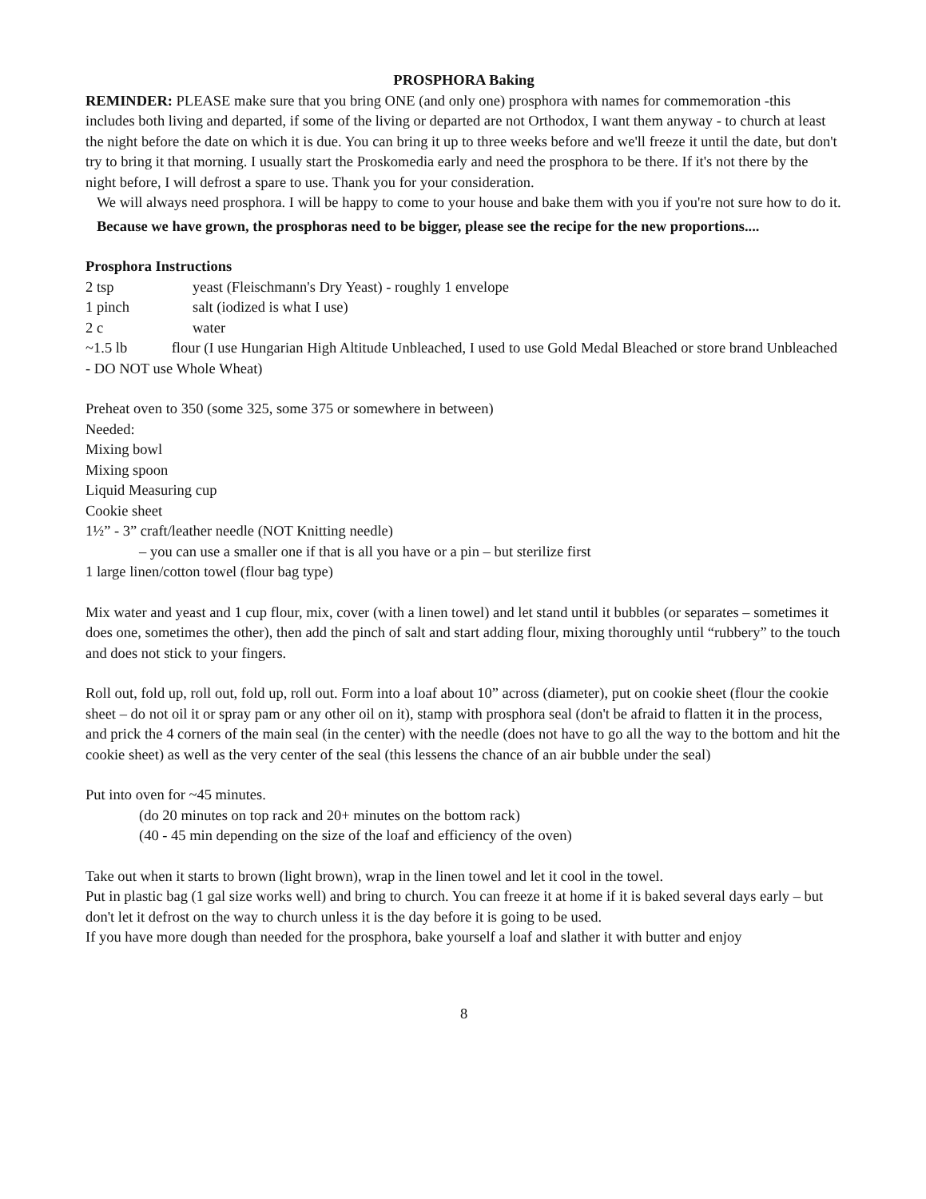PROSPHORA Baking
REMINDER: PLEASE make sure that you bring ONE (and only one) prosphora with names for commemoration -this includes both living and departed, if some of the living or departed are not Orthodox, I want them anyway - to church at least the night before the date on which it is due. You can bring it up to three weeks before and we'll freeze it until the date, but don't try to bring it that morning. I usually start the Proskomedia early and need the prosphora to be there. If it's not there by the night before, I will defrost a spare to use. Thank you for your consideration.
We will always need prosphora. I will be happy to come to your house and bake them with you if you're not sure how to do it.
Because we have grown, the prosphoras need to be bigger, please see the recipe for the new proportions....
Prosphora Instructions
2 tsp yeast (Fleischmann's Dry Yeast) - roughly 1 envelope
1 pinch salt (iodized is what I use)
2 c water
~1.5 lb flour (I use Hungarian High Altitude Unbleached, I used to use Gold Medal Bleached or store brand Unbleached - DO NOT use Whole Wheat)
Preheat oven to 350 (some 325, some 375 or somewhere in between)
Needed:
Mixing bowl
Mixing spoon
Liquid Measuring cup
Cookie sheet
1½” - 3” craft/leather needle (NOT Knitting needle)
– you can use a smaller one if that is all you have or a pin – but sterilize first
1 large linen/cotton towel (flour bag type)
Mix water and yeast and 1 cup flour, mix, cover (with a linen towel) and let stand until it bubbles (or separates – sometimes it does one, sometimes the other), then add the pinch of salt and start adding flour, mixing thoroughly until “rubbery” to the touch and does not stick to your fingers.
Roll out, fold up, roll out, fold up, roll out. Form into a loaf about 10” across (diameter), put on cookie sheet (flour the cookie sheet – do not oil it or spray pam or any other oil on it), stamp with prosphora seal (don't be afraid to flatten it in the process, and prick the 4 corners of the main seal (in the center) with the needle (does not have to go all the way to the bottom and hit the cookie sheet) as well as the very center of the seal (this lessens the chance of an air bubble under the seal)
Put into oven for ~45 minutes.
(do 20 minutes on top rack and 20+ minutes on the bottom rack)
(40 - 45 min depending on the size of the loaf and efficiency of the oven)
Take out when it starts to brown (light brown), wrap in the linen towel and let it cool in the towel.
Put in plastic bag (1 gal size works well) and bring to church. You can freeze it at home if it is baked several days early – but don't let it defrost on the way to church unless it is the day before it is going to be used.
If you have more dough than needed for the prosphora, bake yourself a loaf and slather it with butter and enjoy
8